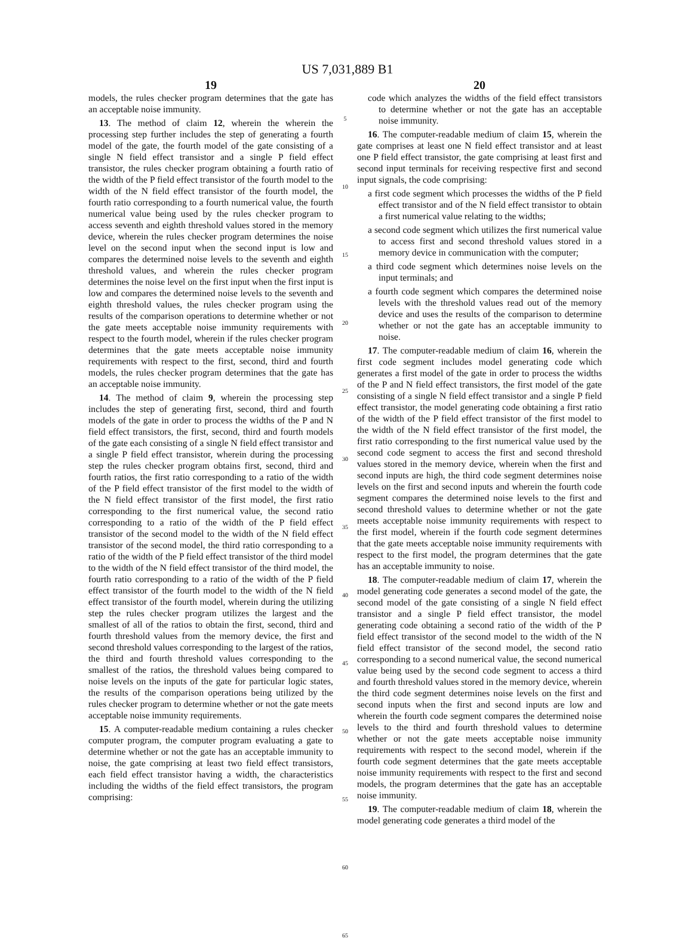US 7,031,889 B1
19
models, the rules checker program determines that the gate has an acceptable noise immunity.
13. The method of claim 12, wherein the wherein the processing step further includes the step of generating a fourth model of the gate, the fourth model of the gate consisting of a single N field effect transistor and a single P field effect transistor, the rules checker program obtaining a fourth ratio of the width of the P field effect transistor of the fourth model to the width of the N field effect transistor of the fourth model, the fourth ratio corresponding to a fourth numerical value, the fourth numerical value being used by the rules checker program to access seventh and eighth threshold values stored in the memory device, wherein the rules checker program determines the noise level on the second input when the second input is low and compares the determined noise levels to the seventh and eighth threshold values, and wherein the rules checker program determines the noise level on the first input when the first input is low and compares the determined noise levels to the seventh and eighth threshold values, the rules checker program using the results of the comparison operations to determine whether or not the gate meets acceptable noise immunity requirements with respect to the fourth model, wherein if the rules checker program determines that the gate meets acceptable noise immunity requirements with respect to the first, second, third and fourth models, the rules checker program determines that the gate has an acceptable noise immunity.
14. The method of claim 9, wherein the processing step includes the step of generating first, second, third and fourth models of the gate in order to process the widths of the P and N field effect transistors, the first, second, third and fourth models of the gate each consisting of a single N field effect transistor and a single P field effect transistor, wherein during the processing step the rules checker program obtains first, second, third and fourth ratios, the first ratio corresponding to a ratio of the width of the P field effect transistor of the first model to the width of the N field effect transistor of the first model, the first ratio corresponding to the first numerical value, the second ratio corresponding to a ratio of the width of the P field effect transistor of the second model to the width of the N field effect transistor of the second model, the third ratio corresponding to a ratio of the width of the P field effect transistor of the third model to the width of the N field effect transistor of the third model, the fourth ratio corresponding to a ratio of the width of the P field effect transistor of the fourth model to the width of the N field effect transistor of the fourth model, wherein during the utilizing step the rules checker program utilizes the largest and the smallest of all of the ratios to obtain the first, second, third and fourth threshold values from the memory device, the first and second threshold values corresponding to the largest of the ratios, the third and fourth threshold values corresponding to the smallest of the ratios, the threshold values being compared to noise levels on the inputs of the gate for particular logic states, the results of the comparison operations being utilized by the rules checker program to determine whether or not the gate meets acceptable noise immunity requirements.
15. A computer-readable medium containing a rules checker computer program, the computer program evaluating a gate to determine whether or not the gate has an acceptable immunity to noise, the gate comprising at least two field effect transistors, each field effect transistor having a width, the characteristics including the widths of the field effect transistors, the program comprising:
5
10
15
20
25
30
35
40
45
50
55
60
65
20
code which analyzes the widths of the field effect transistors to determine whether or not the gate has an acceptable noise immunity.
16. The computer-readable medium of claim 15, wherein the gate comprises at least one N field effect transistor and at least one P field effect transistor, the gate comprising at least first and second input terminals for receiving respective first and second input signals, the code comprising:
a first code segment which processes the widths of the P field effect transistor and of the N field effect transistor to obtain a first numerical value relating to the widths;
a second code segment which utilizes the first numerical value to access first and second threshold values stored in a memory device in communication with the computer;
a third code segment which determines noise levels on the input terminals; and
a fourth code segment which compares the determined noise levels with the threshold values read out of the memory device and uses the results of the comparison to determine whether or not the gate has an acceptable immunity to noise.
17. The computer-readable medium of claim 16, wherein the first code segment includes model generating code which generates a first model of the gate in order to process the widths of the P and N field effect transistors, the first model of the gate consisting of a single N field effect transistor and a single P field effect transistor, the model generating code obtaining a first ratio of the width of the P field effect transistor of the first model to the width of the N field effect transistor of the first model, the first ratio corresponding to the first numerical value used by the second code segment to access the first and second threshold values stored in the memory device, wherein when the first and second inputs are high, the third code segment determines noise levels on the first and second inputs and wherein the fourth code segment compares the determined noise levels to the first and second threshold values to determine whether or not the gate meets acceptable noise immunity requirements with respect to the first model, wherein if the fourth code segment determines that the gate meets acceptable noise immunity requirements with respect to the first model, the program determines that the gate has an acceptable immunity to noise.
18. The computer-readable medium of claim 17, wherein the model generating code generates a second model of the gate, the second model of the gate consisting of a single N field effect transistor and a single P field effect transistor, the model generating code obtaining a second ratio of the width of the P field effect transistor of the second model to the width of the N field effect transistor of the second model, the second ratio corresponding to a second numerical value, the second numerical value being used by the second code segment to access a third and fourth threshold values stored in the memory device, wherein the third code segment determines noise levels on the first and second inputs when the first and second inputs are low and wherein the fourth code segment compares the determined noise levels to the third and fourth threshold values to determine whether or not the gate meets acceptable noise immunity requirements with respect to the second model, wherein if the fourth code segment determines that the gate meets acceptable noise immunity requirements with respect to the first and second models, the program determines that the gate has an acceptable noise immunity.
19. The computer-readable medium of claim 18, wherein the model generating code generates a third model of the